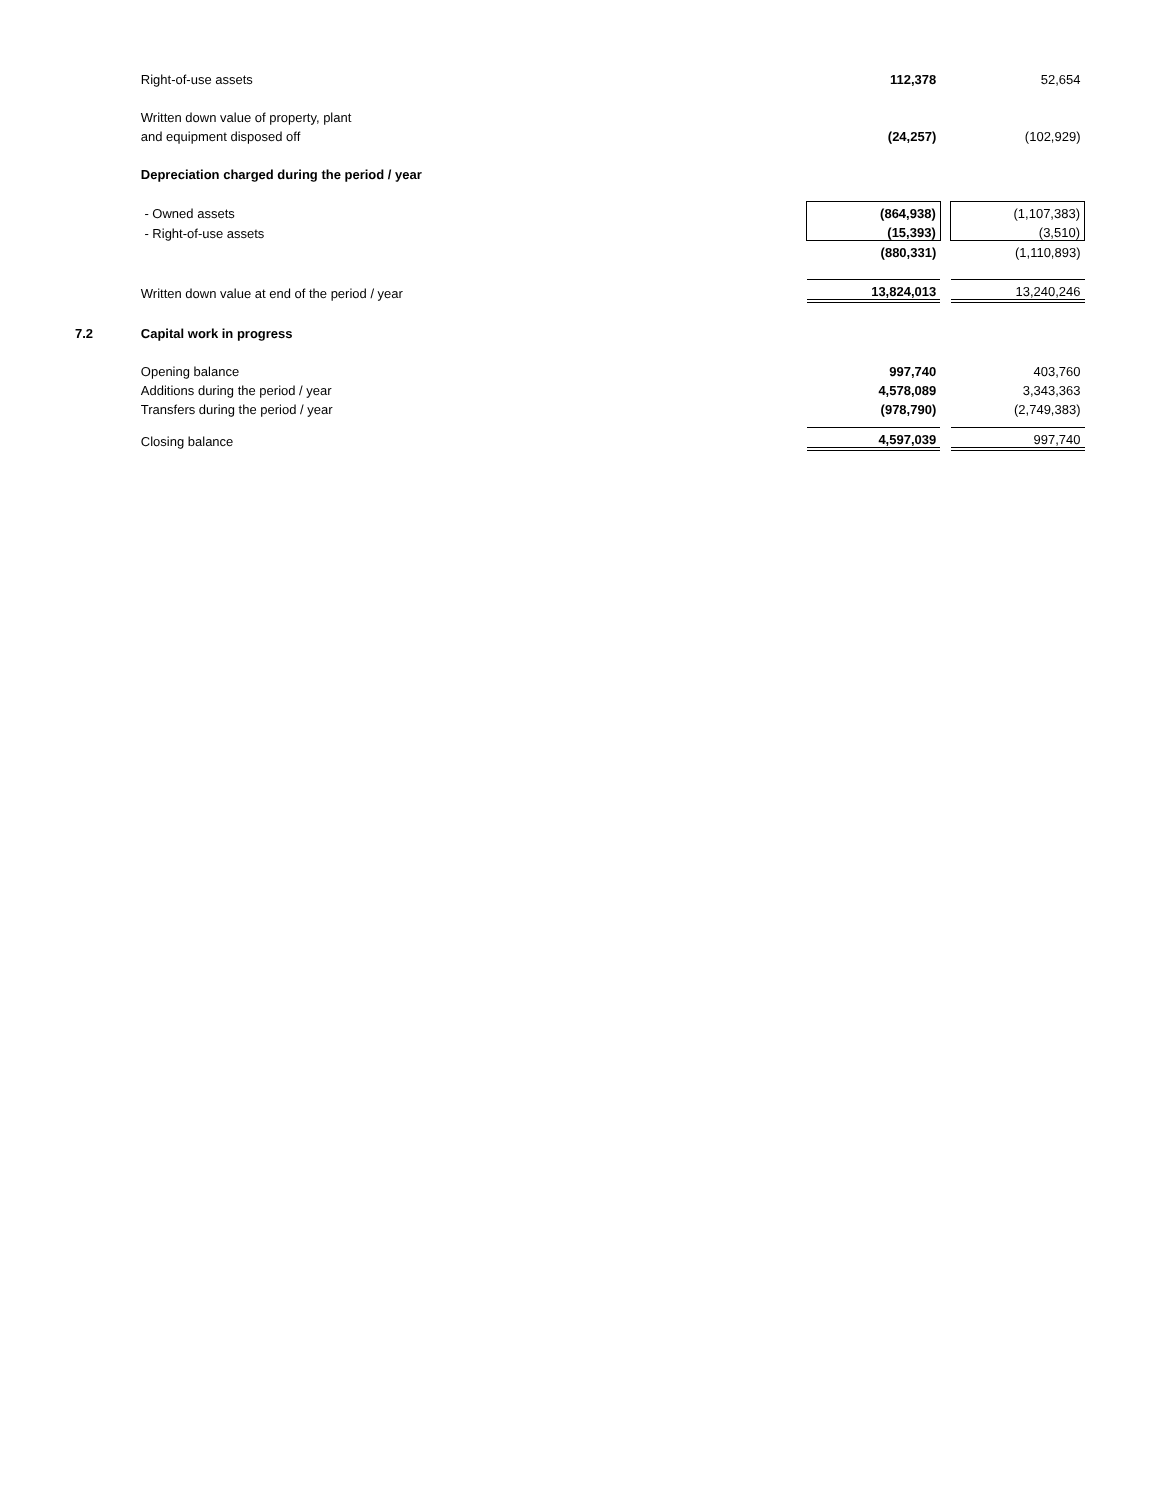| | Right-of-use assets | 112,378 | | 52,654 |
| | Written down value of property, plant | | | |
| | and equipment disposed off | (24,257) | | (102,929) |
| | Depreciation charged during the period / year | | | |
| | - Owned assets | (864,938) | | (1,107,383) |
| | - Right-of-use assets | (15,393) | | (3,510) |
| | | (880,331) | | (1,110,893) |
| | Written down value at end of the period / year | 13,824,013 | | 13,240,246 |
| 7.2 | Capital work in progress | | | |
| | Opening balance | 997,740 | | 403,760 |
| | Additions during the period / year | 4,578,089 | | 3,343,363 |
| | Transfers during the period / year | (978,790) | | (2,749,383) |
| | Closing balance | 4,597,039 | | 997,740 |